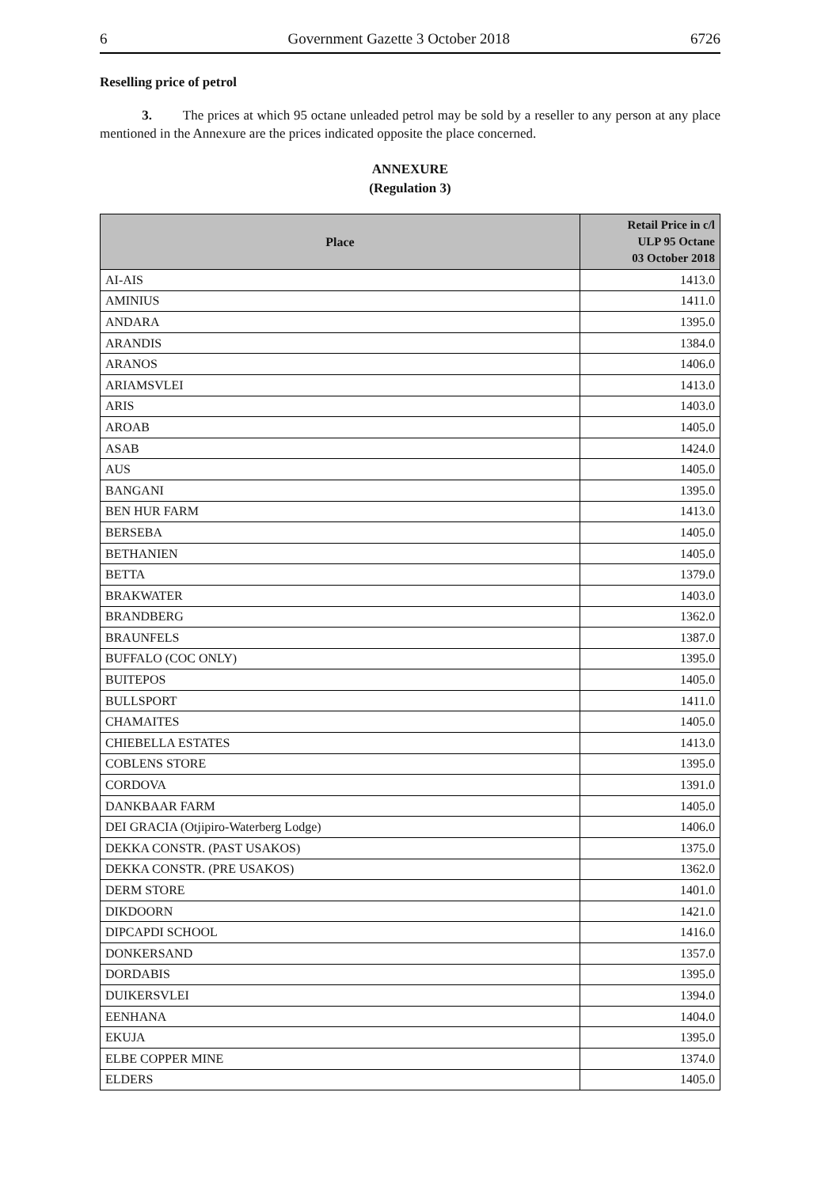6 Government Gazette 3 October 2018 6726
Reselling price of petrol
3. The prices at which 95 octane unleaded petrol may be sold by a reseller to any person at any place mentioned in the Annexure are the prices indicated opposite the place concerned.
ANNEXURE
(Regulation 3)
| Place | Retail Price in c/l ULP 95 Octane 03 October 2018 |
| --- | --- |
| AI-AIS | 1413.0 |
| AMINIUS | 1411.0 |
| ANDARA | 1395.0 |
| ARANDIS | 1384.0 |
| ARANOS | 1406.0 |
| ARIAMSVLEI | 1413.0 |
| ARIS | 1403.0 |
| AROAB | 1405.0 |
| ASAB | 1424.0 |
| AUS | 1405.0 |
| BANGANI | 1395.0 |
| BEN HUR FARM | 1413.0 |
| BERSEBA | 1405.0 |
| BETHANIEN | 1405.0 |
| BETTA | 1379.0 |
| BRAKWATER | 1403.0 |
| BRANDBERG | 1362.0 |
| BRAUNFELS | 1387.0 |
| BUFFALO (COC ONLY) | 1395.0 |
| BUITEPOS | 1405.0 |
| BULLSPORT | 1411.0 |
| CHAMAITES | 1405.0 |
| CHIEBELLA ESTATES | 1413.0 |
| COBLENS STORE | 1395.0 |
| CORDOVA | 1391.0 |
| DANKBAAR FARM | 1405.0 |
| DEI GRACIA (Otjipiro-Waterberg Lodge) | 1406.0 |
| DEKKA CONSTR. (PAST USAKOS) | 1375.0 |
| DEKKA CONSTR. (PRE USAKOS) | 1362.0 |
| DERM STORE | 1401.0 |
| DIKDOORN | 1421.0 |
| DIPCAPDI SCHOOL | 1416.0 |
| DONKERSAND | 1357.0 |
| DORDABIS | 1395.0 |
| DUIKERSVLEI | 1394.0 |
| EENHANA | 1404.0 |
| EKUJA | 1395.0 |
| ELBE COPPER MINE | 1374.0 |
| ELDERS | 1405.0 |